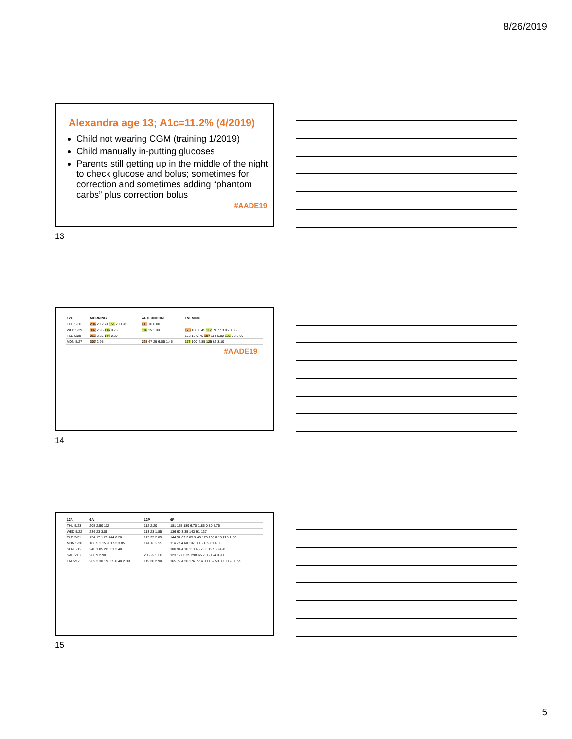8/26/2019
Alexandra age 13; A1c=11.2% (4/2019)
Child not wearing CGM (training 1/2019)
Child manually in-putting glucoses
Parents still getting up in the middle of the night to check glucose and bolus; sometimes for correction and sometimes adding “phantom carbs” plus correction bolus
#AADE19
13
| 12A | MORNING | AFTERNOON | EVENING |
| --- | --- | --- | --- |
| THU 5/30 | 234 20 2.70 151 20 1.45 | 213 70 6.00 | |
| WED 5/29 | 307 2.95 136 0.75 | 116 15 1.00 | 173 108 6.45 112 69 77 3.05 3.85 |
| TUE 5/28 | 266 2.25 144 0.30 | | 152 15 0.75 187 114 6.00 136 73 3.60 |
| MON 5/27 | 307 2.95 | 228 67 29 6.05 1.45 | 173 100 4.85 125 62 3.10 |
#AADE19
14
| 12A | 6A | 12P | 6P |
| --- | --- | --- | --- |
| THU 5/23 | 205 2.50 112 | 112 2.20 | 181 155 189 6.70 1.85 0.80 4.75 |
| WED 5/22 | 236 23 3.05 | 113 23 1.85 | 136 60 3.35 143 91 137 |
| TUE 5/21 | 154 17 1.25 144 0.20 | 115 35 2.85 | 144 57 69 2.85 3.45 173 108 6.15 225 1.50 |
| MON 5/20 | 186 5 1.15 201 52 3.85 | 141 40 2.95 | 114 77 4.60 107 0.15 139 61 4.05 |
| SUN 5/19 | 240 1.85 205 31 2.40 | | 100 94 4.10 110 46 2.30 127 53 4.45 |
| SAT 5/18 | 280 9 2.90 | 205 99 5.60 | 123 127 6.35 298 65 7.05 124 0.90 |
| FRI 5/17 | 269 2.30 158 35 0.40 2.30 | 119 30 2.90 | 165 72 4.20 176 77 4.00 162 53 3.10 128 0.95 |
15
5